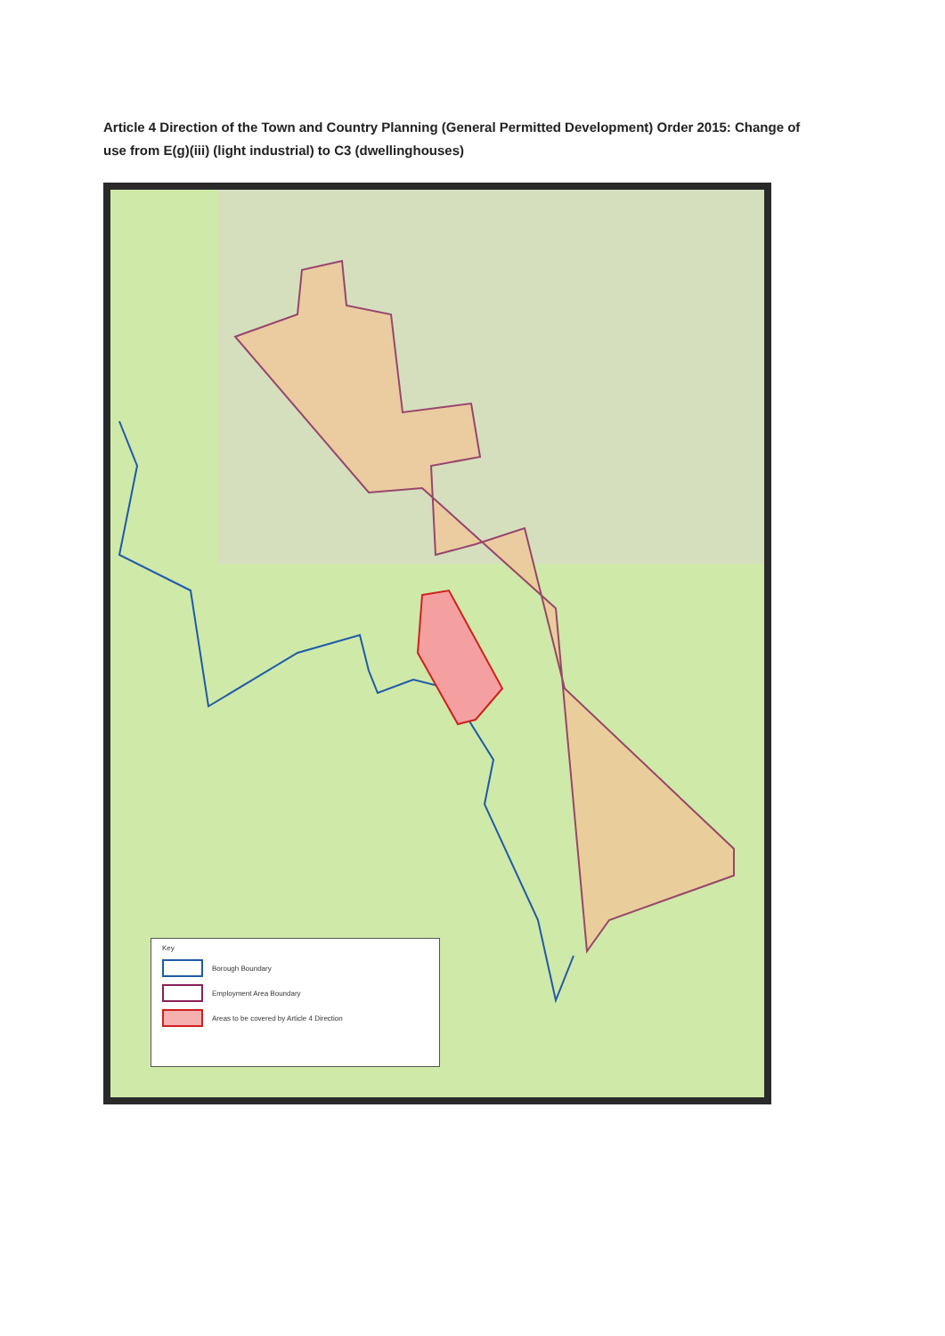Article 4 Direction of the Town and Country Planning (General Permitted Development) Order 2015: Change of use from E(g)(iii) (light industrial) to C3 (dwellinghouses)
Key
Borough Boundary
Employment Area Boundary
Areas to be covered by Article 4 Direction